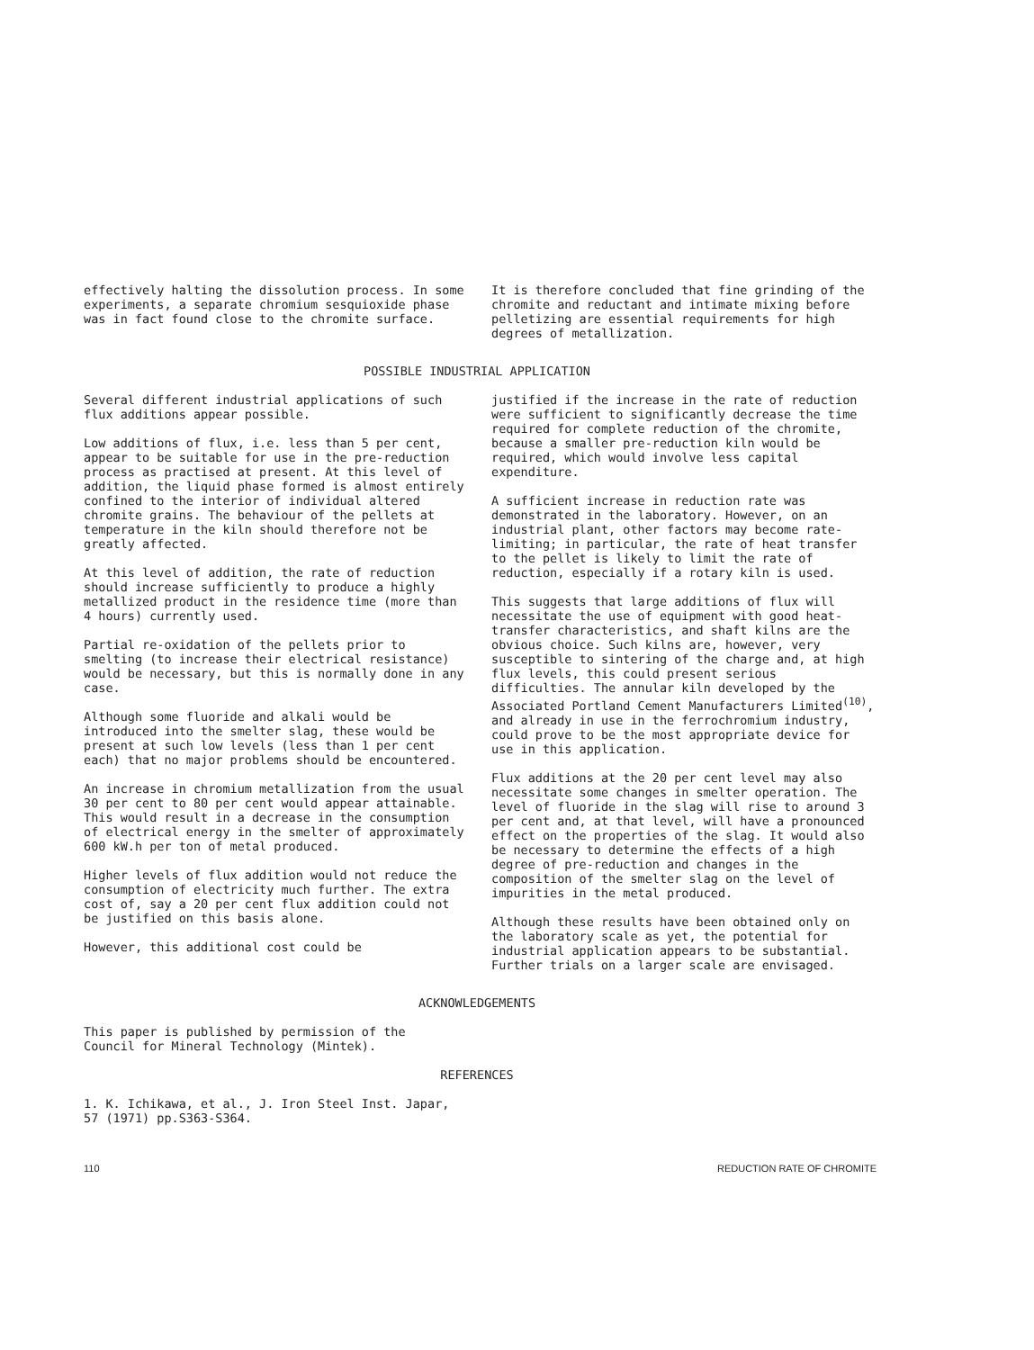effectively halting the dissolution process. In some experiments, a separate chromium sesquioxide phase was in fact found close to the chromite surface.
It is therefore concluded that fine grinding of the chromite and reductant and intimate mixing before pelletizing are essential requirements for high degrees of metallization.
POSSIBLE INDUSTRIAL APPLICATION
Several different industrial applications of such flux additions appear possible.
Low additions of flux, i.e. less than 5 per cent, appear to be suitable for use in the pre-reduction process as practised at present. At this level of addition, the liquid phase formed is almost entirely confined to the interior of individual altered chromite grains. The behaviour of the pellets at temperature in the kiln should therefore not be greatly affected.
At this level of addition, the rate of reduction should increase sufficiently to produce a highly metallized product in the residence time (more than 4 hours) currently used.
Partial re-oxidation of the pellets prior to smelting (to increase their electrical resistance) would be necessary, but this is normally done in any case.
Although some fluoride and alkali would be introduced into the smelter slag, these would be present at such low levels (less than 1 per cent each) that no major problems should be encountered.
An increase in chromium metallization from the usual 30 per cent to 80 per cent would appear attainable. This would result in a decrease in the consumption of electrical energy in the smelter of approximately 600 kW.h per ton of metal produced.
Higher levels of flux addition would not reduce the consumption of electricity much further. The extra cost of, say a 20 per cent flux addition could not be justified on this basis alone.
However, this additional cost could be
justified if the increase in the rate of reduction were sufficient to significantly decrease the time required for complete reduction of the chromite, because a smaller pre-reduction kiln would be required, which would involve less capital expenditure.
A sufficient increase in reduction rate was demonstrated in the laboratory. However, on an industrial plant, other factors may become rate-limiting; in particular, the rate of heat transfer to the pellet is likely to limit the rate of reduction, especially if a rotary kiln is used.
This suggests that large additions of flux will necessitate the use of equipment with good heat-transfer characteristics, and shaft kilns are the obvious choice. Such kilns are, however, very susceptible to sintering of the charge and, at high flux levels, this could present serious difficulties. The annular kiln developed by the Associated Portland Cement Manufacturers Limited<sup>(10)</sup>, and already in use in the ferrochromium industry, could prove to be the most appropriate device for use in this application.
Flux additions at the 20 per cent level may also necessitate some changes in smelter operation. The level of fluoride in the slag will rise to around 3 per cent and, at that level, will have a pronounced effect on the properties of the slag. It would also be necessary to determine the effects of a high degree of pre-reduction and changes in the composition of the smelter slag on the level of impurities in the metal produced.
Although these results have been obtained only on the laboratory scale as yet, the potential for industrial application appears to be substantial. Further trials on a larger scale are envisaged.
ACKNOWLEDGEMENTS
This paper is published by permission of the Council for Mineral Technology (Mintek).
REFERENCES
1. K. Ichikawa, et al., J. Iron Steel Inst. Japar, 57 (1971) pp.S363-S364.
110 REDUCTION RATE OF CHROMITE